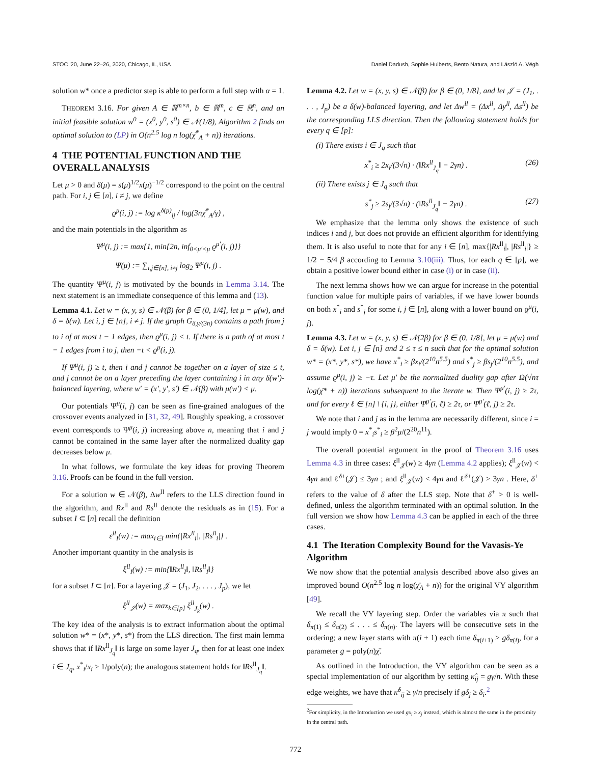STOC '20, June 22–26, 2020, Chicago, IL, USA Daniel Dadush, Sophie Huiberts, Bento Natura, and László A. Végh
solution w* once a predictor step is able to perform a full step with α = 1.
THEOREM 3.16. For given A ∈ ℝ<sup>m×n</sup>, b ∈ ℝ<sup>m</sup>, c ∈ ℝ<sup>n</sup>, and an initial feasible solution w<sup>0</sup> = (x<sup>0</sup>, y<sup>0</sup>, s<sup>0</sup>) ∈ 𝒩(1/8), Algorithm 2 finds an optimal solution to (LP) in O(n<sup>2.5</sup> log n log(χ̄<sup>*</sup><sub>A</sub> + n)) iterations.
4 THE POTENTIAL FUNCTION AND THE OVERALL ANALYSIS
Let μ > 0 and δ(μ) = s(μ)<sup>1/2</sup>x(μ)<sup>−1/2</sup> correspond to the point on the central path. For i, j ∈ [n], i ≠ j, we define
ϱ<sup>μ</sup>(i, j) := log κ<sup>δ(μ)</sup><sub>ij</sub> / log(3nχ̄<sup>*</sup><sub>A</sub>/γ) ,
and the main potentials in the algorithm as
Ψ<sup>μ</sup>(i, j) := max{1, min{2n, inf<sub>0<μ′<μ</sub> ϱ<sup>μ′</sup>(i, j)}}
Ψ(μ) := ∑<sub>i,j∈[n], i≠j</sub> log<sub>2</sub> Ψ<sup>μ</sup>(i, j) .
The quantity Ψ<sup>μ</sup>(i, j) is motivated by the bounds in Lemma 3.14. The next statement is an immediate consequence of this lemma and (13).
Lemma 4.1. Let w = (x, y, s) ∈ 𝒩(β) for β ∈ (0, 1/4], let μ = μ(w), and δ = δ(w). Let i, j ∈ [n], i ≠ j. If the graph G<sub>δ,γ/(3n)</sub> contains a path from j to i of at most t − 1 edges, then ϱ<sup>μ</sup>(i, j) < t. If there is a path of at most t − 1 edges from i to j, then −t < ϱ<sup>μ</sup>(i, j).
If Ψ<sup>μ</sup>(i, j) ≥ t, then i and j cannot be together on a layer of size ≤ t, and j cannot be on a layer preceding the layer containing i in any δ(w′)-balanced layering, where w′ = (x′, y′, s′) ∈ 𝒩(β) with μ(w′) < μ.
Our potentials Ψ<sup>μ</sup>(i, j) can be seen as fine-grained analogues of the crossover events analyzed in [31, 32, 49]. Roughly speaking, a crossover event corresponds to Ψ<sup>μ</sup>(i, j) increasing above n, meaning that i and j cannot be contained in the same layer after the normalized duality gap decreases below μ.
In what follows, we formulate the key ideas for proving Theorem 3.16. Proofs can be found in the full version.
For a solution w ∈ 𝒩(β), Δw<sup>ll</sup> refers to the LLS direction found in the algorithm, and Rx<sup>ll</sup> and Rs<sup>ll</sup> denote the residuals as in (15). For a subset I ⊂ [n] recall the definition
ε<sup>ll</sup><sub>I</sub>(w) := max<sub>i∈I</sub> min{|Rx<sup>ll</sup><sub>i</sub>|, |Rs<sup>ll</sup><sub>i</sub>|} .
Another important quantity in the analysis is
ξ<sup>ll</sup><sub>I</sub>(w) := min{‖Rx<sup>ll</sup><sub>I</sub>‖, ‖Rs<sup>ll</sup><sub>I</sub>‖}
for a subset I ⊂ [n]. For a layering 𝒥 = (J<sub>1</sub>, J<sub>2</sub>, . . . , J<sub>p</sub>), we let
ξ<sup>ll</sup><sub>𝒥</sub>(w) = max<sub>k∈[p]</sub> ξ<sup>ll</sup><sub>J<sub>k</sub></sub>(w) .
The key idea of the analysis is to extract information about the optimal solution w* = (x*, y*, s*) from the LLS direction. The first main lemma shows that if ‖Rx<sup>ll</sup><sub>J<sub>q</sub></sub>‖ is large on some layer J<sub>q</sub>, then for at least one index i ∈ J<sub>q</sub>, x<sup>*</sup><sub>i</sub>/x<sub>i</sub> ≥ 1/poly(n); the analogous statement holds for ‖Rs<sup>ll</sup><sub>J<sub>q</sub></sub>‖.
Lemma 4.2. Let w = (x, y, s) ∈ 𝒩(β) for β ∈ (0, 1/8], and let 𝒥 = (J<sub>1</sub>, . . . , J<sub>p</sub>) be a δ(w)-balanced layering, and let Δw<sup>ll</sup> = (Δx<sup>ll</sup>, Δy<sup>ll</sup>, Δs<sup>ll</sup>) be the corresponding LLS direction. Then the following statement holds for every q ∈ [p]:
(i) There exists i ∈ J<sub>q</sub> such that
x<sup>*</sup><sub>i</sub> ≥ 2x<sub>i</sub>/(3√n) · (‖Rx<sup>ll</sup><sub>J<sub>q</sub></sub>‖ − 2γn) . (26)
(ii) There exists j ∈ J<sub>q</sub> such that
s<sup>*</sup><sub>j</sub> ≥ 2s<sub>j</sub>/(3√n) · (‖Rs<sup>ll</sup><sub>J<sub>q</sub></sub>‖ − 2γn) . (27)
We emphasize that the lemma only shows the existence of such indices i and j, but does not provide an efficient algorithm for identifying them. It is also useful to note that for any i ∈ [n], max{|Rx<sup>ll</sup><sub>i</sub>|, |Rs<sup>ll</sup><sub>i</sub>|} ≥ 1/2 − 5/4 β according to Lemma 3.10(iii). Thus, for each q ∈ [p], we obtain a positive lower bound either in case (i) or in case (ii).
The next lemma shows how we can argue for increase in the potential function value for multiple pairs of variables, if we have lower bounds on both x<sup>*</sup><sub>i</sub> and s<sup>*</sup><sub>j</sub> for some i, j ∈ [n], along with a lower bound on ϱ<sup>μ</sup>(i, j).
Lemma 4.3. Let w = (x, y, s) ∈ 𝒩(2β) for β ∈ (0, 1/8], let μ = μ(w) and δ = δ(w). Let i, j ∈ [n] and 2 ≤ τ ≤ n such that for the optimal solution w* = (x*, y*, s*), we have x<sup>*</sup><sub>i</sub> ≥ βx<sub>i</sub>/(2<sup>10</sup>n<sup>5.5</sup>) and s<sup>*</sup><sub>j</sub> ≥ βs<sub>j</sub>/(2<sup>10</sup>n<sup>5.5</sup>), and assume ϱ<sup>μ</sup>(i, j) ≥ −τ. Let μ′ be the normalized duality gap after Ω(√nτ log(χ̄* + n)) iterations subsequent to the iterate w. Then Ψ<sup>μ′</sup>(i, j) ≥ 2τ, and for every ℓ ∈ [n] \ {i, j}, either Ψ<sup>μ′</sup>(i, ℓ) ≥ 2τ, or Ψ<sup>μ′</sup>(ℓ, j) ≥ 2τ.
We note that i and j as in the lemma are necessarily different, since i = j would imply 0 = x<sup>*</sup><sub>i</sub>s<sup>*</sup><sub>i</sub> ≥ β<sup>2</sup>μ/(2<sup>20</sup>n<sup>11</sup>).
The overall potential argument in the proof of Theorem 3.16 uses Lemma 4.3 in three cases: ξ<sup>ll</sup><sub>𝒥</sub>(w) ≥ 4γn (Lemma 4.2 applies); ξ<sup>ll</sup><sub>𝒥</sub>(w) < 4γn and ℓ<sup>δ+</sup>(𝒥) ≤ 3γn ; and ξ<sup>ll</sup><sub>𝒥</sub>(w) < 4γn and ℓ<sup>δ+</sup>(𝒥) > 3γn . Here, δ<sup>+</sup> refers to the value of δ after the LLS step. Note that δ<sup>+</sup> > 0 is well-defined, unless the algorithm terminated with an optimal solution. In the full version we show how Lemma 4.3 can be applied in each of the three cases.
4.1 The Iteration Complexity Bound for the Vavasis-Ye Algorithm
We now show that the potential analysis described above also gives an improved bound O(n<sup>2.5</sup> log n log(χ̄<sub>A</sub> + n)) for the original VY algorithm [49].
We recall the VY layering step. Order the variables via π such that δ<sub>π(1)</sub> ≤ δ<sub>π(2)</sub> ≤ . . . ≤ δ<sub>π(n)</sub>. The layers will be consecutive sets in the ordering; a new layer starts with π(i + 1) each time δ<sub>π(i+1)</sub> > gδ<sub>π(i)</sub>, for a parameter g = poly(n)χ̄.
As outlined in the Introduction, the VY algorithm can be seen as a special implementation of our algorithm by setting κ̂<sub>ij</sub> = gγ/n. With these edge weights, we have that κ̂<sup>δ</sup><sub>ij</sub> ≥ γ/n precisely if gδ<sub>j</sub> ≥ δ<sub>i</sub>.<sup>2</sup>
<sup>2</sup> For simplicity, in the Introduction we used gx<sub>i</sub> ≥ x<sub>j</sub> instead, which is almost the same in the proximity in the central path.
772